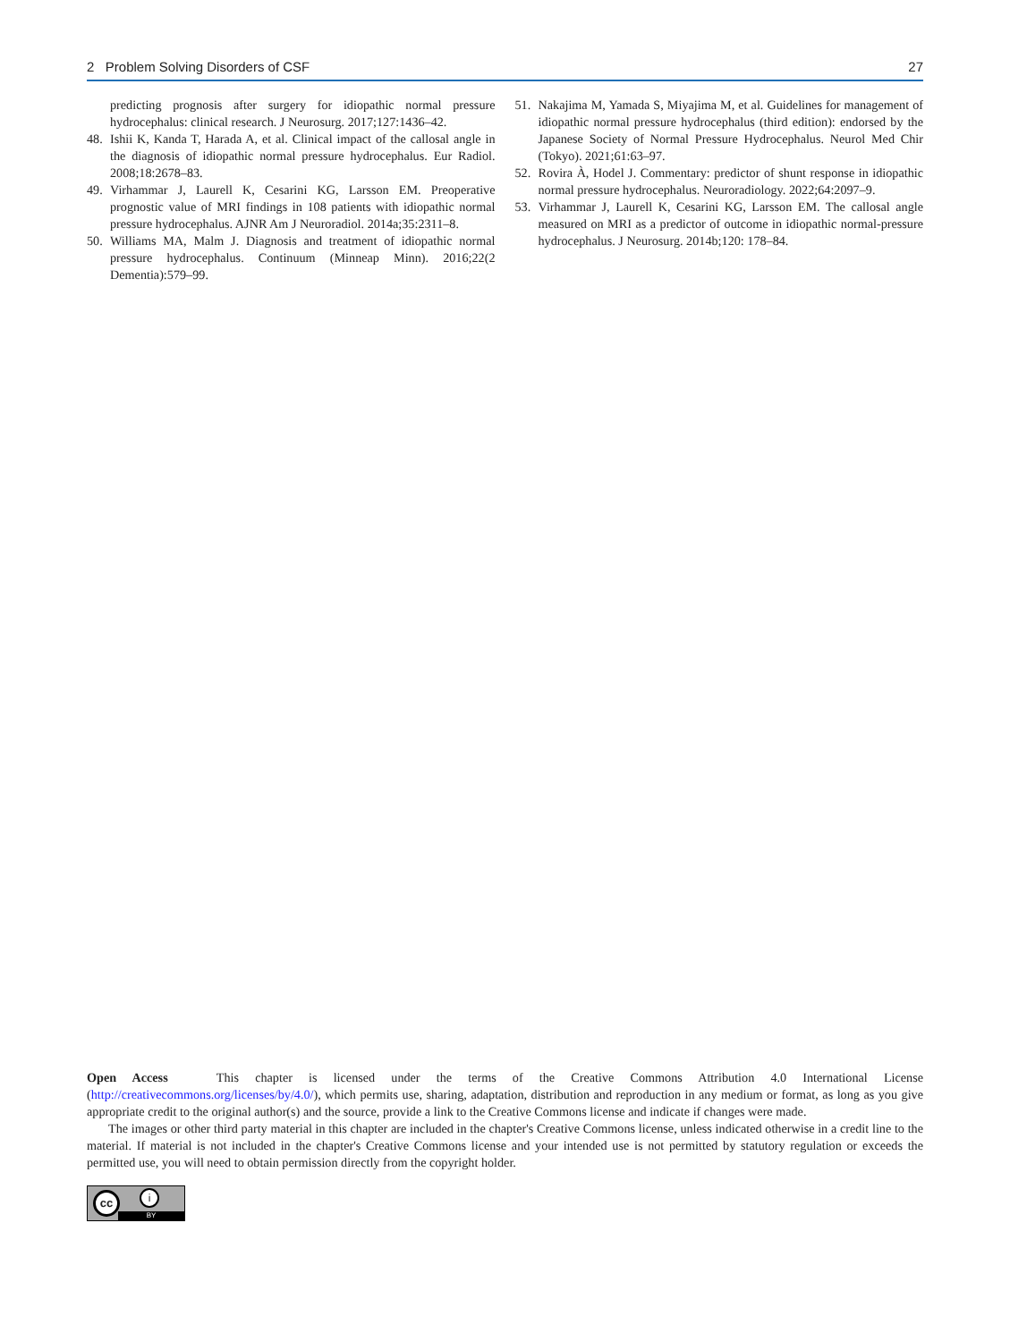2 Problem Solving Disorders of CSF 27
predicting prognosis after surgery for idiopathic normal pressure hydrocephalus: clinical research. J Neurosurg. 2017;127:1436–42.
48. Ishii K, Kanda T, Harada A, et al. Clinical impact of the callosal angle in the diagnosis of idiopathic normal pressure hydrocephalus. Eur Radiol. 2008;18:2678–83.
49. Virhammar J, Laurell K, Cesarini KG, Larsson EM. Preoperative prognostic value of MRI findings in 108 patients with idiopathic normal pressure hydrocephalus. AJNR Am J Neuroradiol. 2014a;35:2311–8.
50. Williams MA, Malm J. Diagnosis and treatment of idiopathic normal pressure hydrocephalus. Continuum (Minneap Minn). 2016;22(2 Dementia):579–99.
51. Nakajima M, Yamada S, Miyajima M, et al. Guidelines for management of idiopathic normal pressure hydrocephalus (third edition): endorsed by the Japanese Society of Normal Pressure Hydrocephalus. Neurol Med Chir (Tokyo). 2021;61:63–97.
52. Rovira À, Hodel J. Commentary: predictor of shunt response in idiopathic normal pressure hydrocephalus. Neuroradiology. 2022;64:2097–9.
53. Virhammar J, Laurell K, Cesarini KG, Larsson EM. The callosal angle measured on MRI as a predictor of outcome in idiopathic normal-pressure hydrocephalus. J Neurosurg. 2014b;120: 178–84.
Open Access This chapter is licensed under the terms of the Creative Commons Attribution 4.0 International License (http://creativecommons.org/licenses/by/4.0/), which permits use, sharing, adaptation, distribution and reproduction in any medium or format, as long as you give appropriate credit to the original author(s) and the source, provide a link to the Creative Commons license and indicate if changes were made.
The images or other third party material in this chapter are included in the chapter's Creative Commons license, unless indicated otherwise in a credit line to the material. If material is not included in the chapter's Creative Commons license and your intended use is not permitted by statutory regulation or exceeds the permitted use, you will need to obtain permission directly from the copyright holder.
cc i
BY